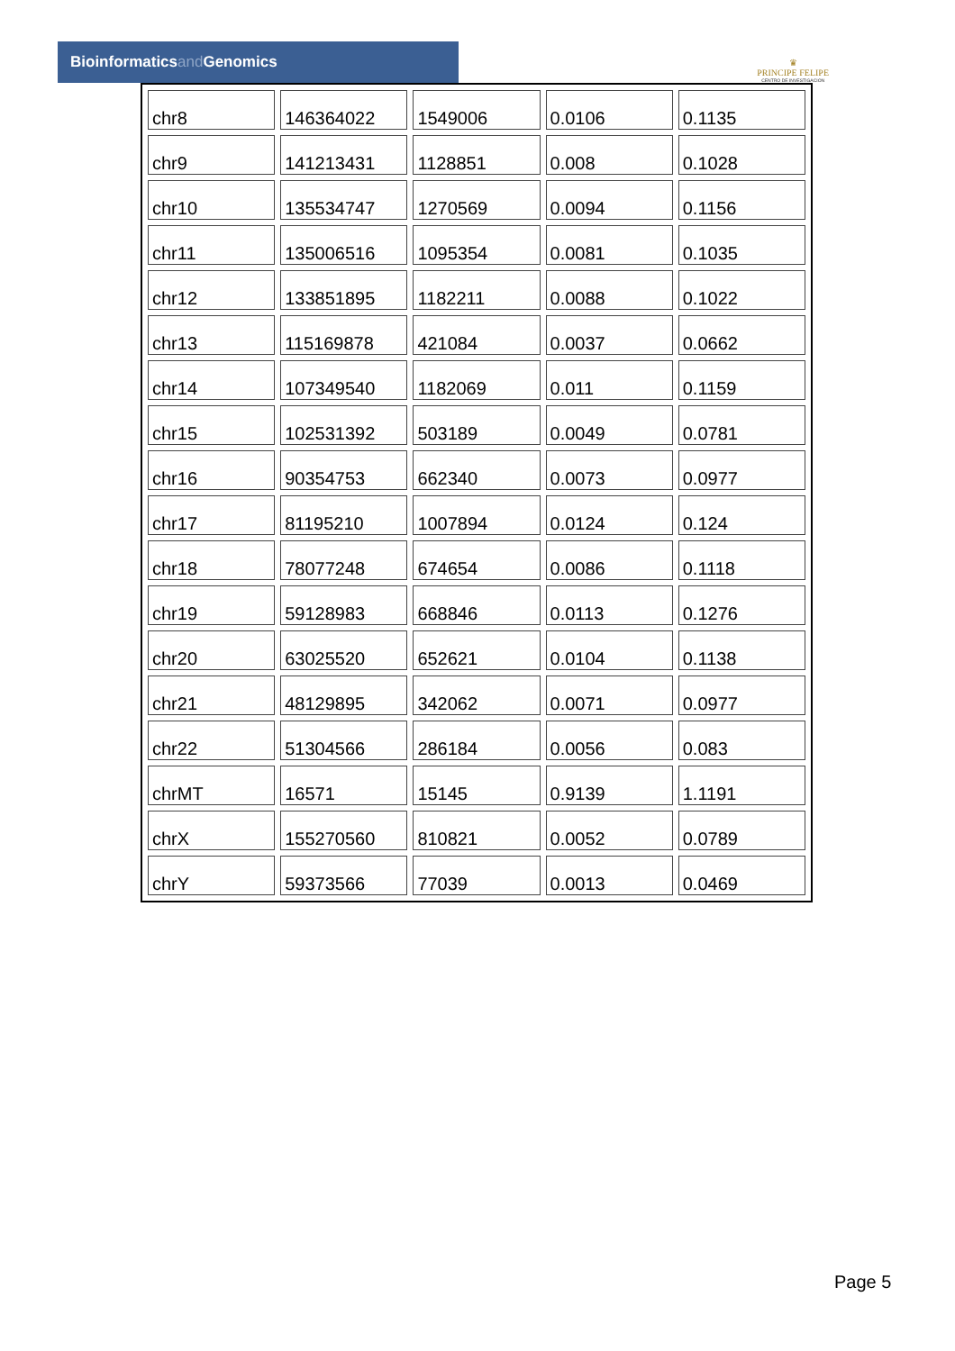Bioinformaticsand Genomics
♛
PRINCIPE FELIPE
CENTRO DE INVESTIGACION
| chr8 | 146364022 | 1549006 | 0.0106 | 0.1135 |
| chr9 | 141213431 | 1128851 | 0.008 | 0.1028 |
| chr10 | 135534747 | 1270569 | 0.0094 | 0.1156 |
| chr11 | 135006516 | 1095354 | 0.0081 | 0.1035 |
| chr12 | 133851895 | 1182211 | 0.0088 | 0.1022 |
| chr13 | 115169878 | 421084 | 0.0037 | 0.0662 |
| chr14 | 107349540 | 1182069 | 0.011 | 0.1159 |
| chr15 | 102531392 | 503189 | 0.0049 | 0.0781 |
| chr16 | 90354753 | 662340 | 0.0073 | 0.0977 |
| chr17 | 81195210 | 1007894 | 0.0124 | 0.124 |
| chr18 | 78077248 | 674654 | 0.0086 | 0.1118 |
| chr19 | 59128983 | 668846 | 0.0113 | 0.1276 |
| chr20 | 63025520 | 652621 | 0.0104 | 0.1138 |
| chr21 | 48129895 | 342062 | 0.0071 | 0.0977 |
| chr22 | 51304566 | 286184 | 0.0056 | 0.083 |
| chrMT | 16571 | 15145 | 0.9139 | 1.1191 |
| chrX | 155270560 | 810821 | 0.0052 | 0.0789 |
| chrY | 59373566 | 77039 | 0.0013 | 0.0469 |
Page 5